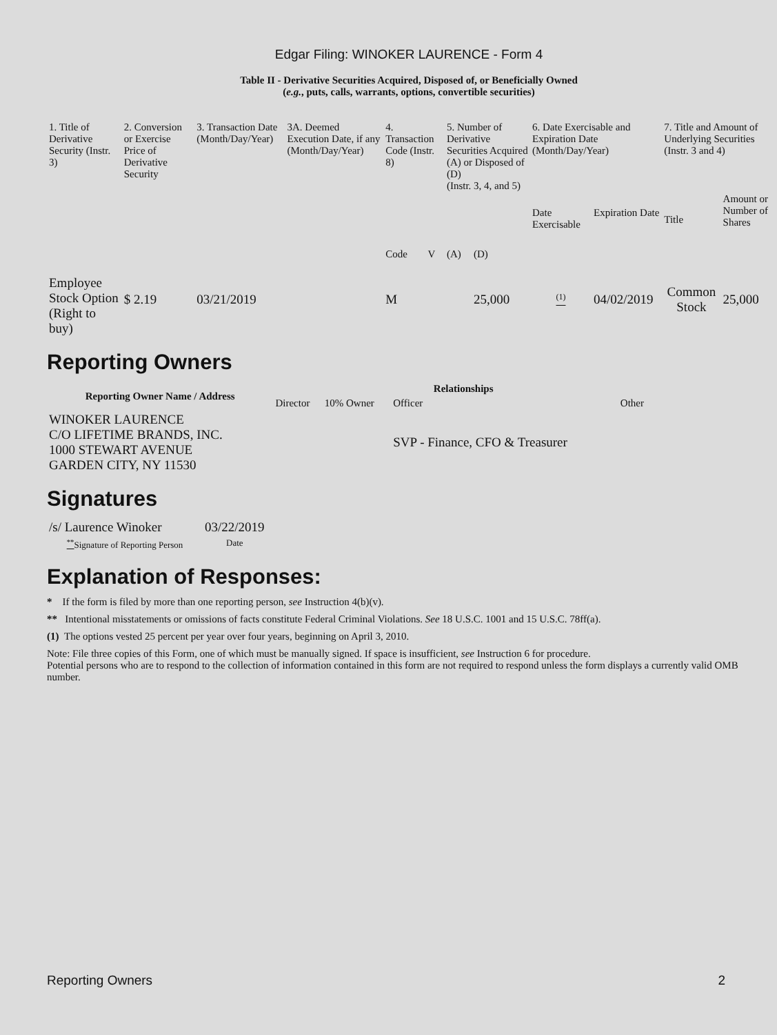Edgar Filing: WINOKER LAURENCE - Form 4
Table II - Derivative Securities Acquired, Disposed of, or Beneficially Owned
(e.g., puts, calls, warrants, options, convertible securities)
| 1. Title of Derivative Security (Instr. 3) | 2. Conversion or Exercise Price of Derivative Security | 3. Transaction Date (Month/Day/Year) | 3A. Deemed Execution Date, if any (Month/Day/Year) | 4. Transaction Code (Instr. 8) | | 5. Number of Derivative Securities Acquired (A) or Disposed of (D) (Instr. 3, 4, and 5) | | 6. Date Exercisable and Expiration Date (Month/Day/Year) | | 7. Title and Amount of Underlying Securities (Instr. 3 and 4) | |
| --- | --- | --- | --- | --- | --- | --- | --- | --- | --- | --- | --- |
| | | | | Code | V | (A) | (D) | Date Exercisable | Expiration Date | Title | Amount or Number of Shares |
| Employee Stock Option (Right to buy) | $ 2.19 | 03/21/2019 | | M | | | 25,000 | <sup>(1)</sup> | 04/02/2019 | Common Stock | 25,000 |
Reporting Owners
| Reporting Owner Name / Address | Relationships | | | |
| --- | --- | --- | --- | --- |
| | Director | 10% Owner | Officer | Other |
| WINOKER LAURENCE C/O LIFETIME BRANDS, INC. 1000 STEWART AVENUE GARDEN CITY, NY 11530 | | | SVP - Finance, CFO & Treasurer | |
Signatures
| /s/ Laurence Winoker | 03/22/2019 |
| <sup>**</sup> Signature of Reporting Person | Date |
Explanation of Responses:
* If the form is filed by more than one reporting person, see Instruction 4(b)(v).
** Intentional misstatements or omissions of facts constitute Federal Criminal Violations. See 18 U.S.C. 1001 and 15 U.S.C. 78ff(a).
(1) The options vested 25 percent per year over four years, beginning on April 3, 2010.
Note: File three copies of this Form, one of which must be manually signed. If space is insufficient, see Instruction 6 for procedure.
Potential persons who are to respond to the collection of information contained in this form are not required to respond unless the form displays a currently valid OMB number.
Reporting Owners 2